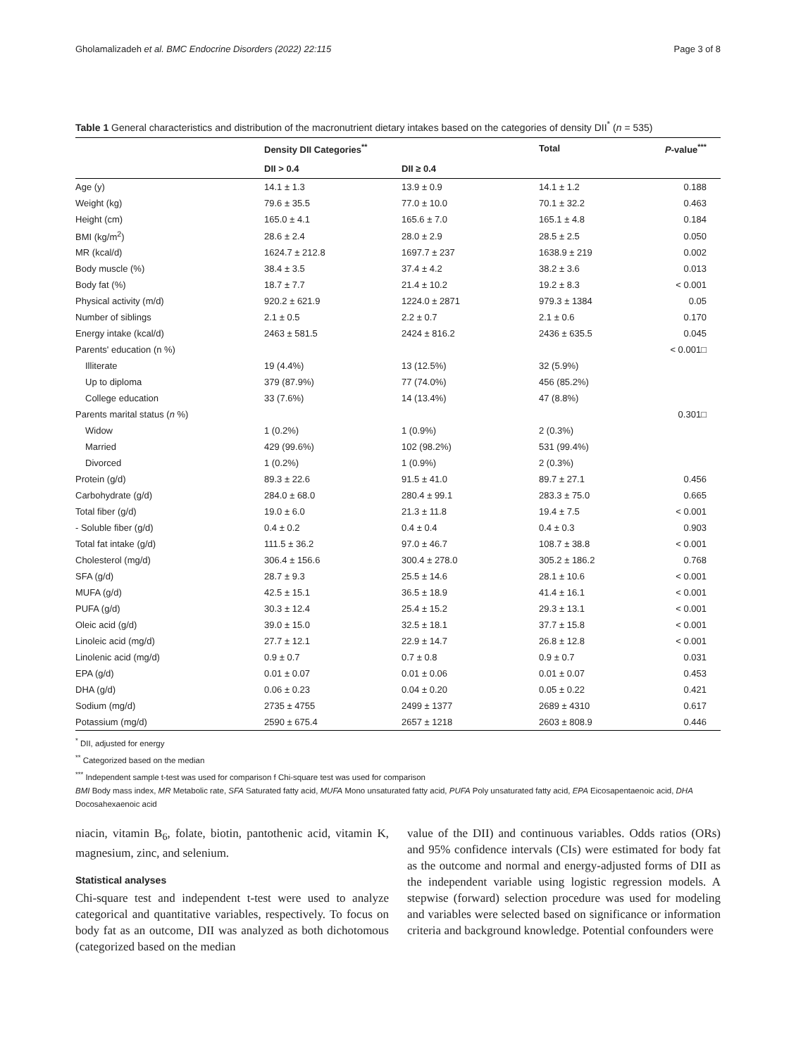Gholamalizadeh et al. BMC Endocrine Disorders (2022) 22:115 Page 3 of 8
Table 1 General characteristics and distribution of the macronutrient dietary intakes based on the categories of density DII<sup>*</sup> (n = 535)
| | Density DII Categories<sup>**</sup> | | Total | P -value<sup>***</sup> |
| --- | --- | --- | --- | --- |
| | DII > 0.4 | DII ≥ 0.4 | | |
| Age (y) | 14.1 ± 1.3 | 13.9 ± 0.9 | 14.1 ± 1.2 | 0.188 |
| Weight (kg) | 79.6 ± 35.5 | 77.0 ± 10.0 | 70.1 ± 32.2 | 0.463 |
| Height (cm) | 165.0 ± 4.1 | 165.6 ± 7.0 | 165.1 ± 4.8 | 0.184 |
| BMI (kg/m<sup>2</sup>) | 28.6 ± 2.4 | 28.0 ± 2.9 | 28.5 ± 2.5 | 0.050 |
| MR (kcal/d) | 1624.7 ± 212.8 | 1697.7 ± 237 | 1638.9 ± 219 | 0.002 |
| Body muscle (%) | 38.4 ± 3.5 | 37.4 ± 4.2 | 38.2 ± 3.6 | 0.013 |
| Body fat (%) | 18.7 ± 7.7 | 21.4 ± 10.2 | 19.2 ± 8.3 | < 0.001 |
| Physical activity (m/d) | 920.2 ± 621.9 | 1224.0 ± 2871 | 979.3 ± 1384 | 0.05 |
| Number of siblings | 2.1 ± 0.5 | 2.2 ± 0.7 | 2.1 ± 0.6 | 0.170 |
| Energy intake (kcal/d) | 2463 ± 581.5 | 2424 ± 816.2 | 2436 ± 635.5 | 0.045 |
| Parents' education (n %) | | | | < 0.001□ |
| Illiterate | 19 (4.4%) | 13 (12.5%) | 32 (5.9%) | |
| Up to diploma | 379 (87.9%) | 77 (74.0%) | 456 (85.2%) | |
| College education | 33 (7.6%) | 14 (13.4%) | 47 (8.8%) | |
| Parents marital status ( n %) | | | | 0.301□ |
| Widow | 1 (0.2%) | 1 (0.9%) | 2 (0.3%) | |
| Married | 429 (99.6%) | 102 (98.2%) | 531 (99.4%) | |
| Divorced | 1 (0.2%) | 1 (0.9%) | 2 (0.3%) | |
| Protein (g/d) | 89.3 ± 22.6 | 91.5 ± 41.0 | 89.7 ± 27.1 | 0.456 |
| Carbohydrate (g/d) | 284.0 ± 68.0 | 280.4 ± 99.1 | 283.3 ± 75.0 | 0.665 |
| Total fiber (g/d) | 19.0 ± 6.0 | 21.3 ± 11.8 | 19.4 ± 7.5 | < 0.001 |
| - Soluble fiber (g/d) | 0.4 ± 0.2 | 0.4 ± 0.4 | 0.4 ± 0.3 | 0.903 |
| Total fat intake (g/d) | 111.5 ± 36.2 | 97.0 ± 46.7 | 108.7 ± 38.8 | < 0.001 |
| Cholesterol (mg/d) | 306.4 ± 156.6 | 300.4 ± 278.0 | 305.2 ± 186.2 | 0.768 |
| SFA (g/d) | 28.7 ± 9.3 | 25.5 ± 14.6 | 28.1 ± 10.6 | < 0.001 |
| MUFA (g/d) | 42.5 ± 15.1 | 36.5 ± 18.9 | 41.4 ± 16.1 | < 0.001 |
| PUFA (g/d) | 30.3 ± 12.4 | 25.4 ± 15.2 | 29.3 ± 13.1 | < 0.001 |
| Oleic acid (g/d) | 39.0 ± 15.0 | 32.5 ± 18.1 | 37.7 ± 15.8 | < 0.001 |
| Linoleic acid (mg/d) | 27.7 ± 12.1 | 22.9 ± 14.7 | 26.8 ± 12.8 | < 0.001 |
| Linolenic acid (mg/d) | 0.9 ± 0.7 | 0.7 ± 0.8 | 0.9 ± 0.7 | 0.031 |
| EPA (g/d) | 0.01 ± 0.07 | 0.01 ± 0.06 | 0.01 ± 0.07 | 0.453 |
| DHA (g/d) | 0.06 ± 0.23 | 0.04 ± 0.20 | 0.05 ± 0.22 | 0.421 |
| Sodium (mg/d) | 2735 ± 4755 | 2499 ± 1377 | 2689 ± 4310 | 0.617 |
| Potassium (mg/d) | 2590 ± 675.4 | 2657 ± 1218 | 2603 ± 808.9 | 0.446 |
<sup>*</sup> DII, adjusted for energy
<sup>**</sup> Categorized based on the median
<sup>***</sup> Independent sample t-test was used for comparison f Chi-square test was used for comparison
BMI Body mass index, MR Metabolic rate, SFA Saturated fatty acid, MUFA Mono unsaturated fatty acid, PUFA Poly unsaturated fatty acid, EPA Eicosapentaenoic acid, DHA Docosahexaenoic acid
niacin, vitamin B<sub>6</sub>, folate, biotin, pantothenic acid, vitamin K, magnesium, zinc, and selenium.
Statistical analyses
Chi-square test and independent t-test were used to analyze categorical and quantitative variables, respectively. To focus on body fat as an outcome, DII was analyzed as both dichotomous (categorized based on the median
value of the DII) and continuous variables. Odds ratios (ORs) and 95% confidence intervals (CIs) were estimated for body fat as the outcome and normal and energy-adjusted forms of DII as the independent variable using logistic regression models. A stepwise (forward) selection procedure was used for modeling and variables were selected based on significance or information criteria and background knowledge. Potential confounders were